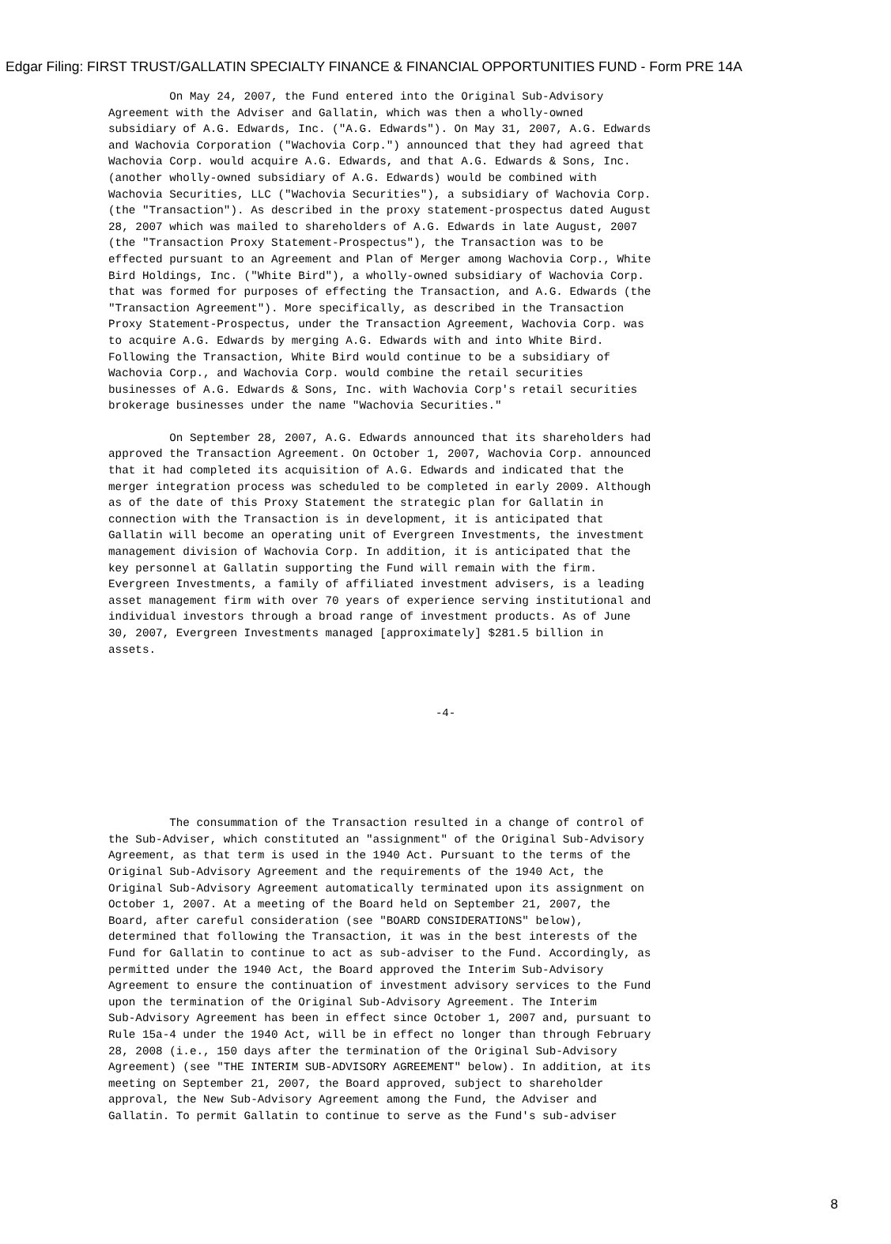Edgar Filing: FIRST TRUST/GALLATIN SPECIALTY FINANCE & FINANCIAL OPPORTUNITIES FUND - Form PRE 14A
         On May 24, 2007, the Fund entered into the Original Sub-Advisory
Agreement with the Adviser and Gallatin, which was then a wholly-owned
subsidiary of A.G. Edwards, Inc. ("A.G. Edwards"). On May 31, 2007, A.G. Edwards
and Wachovia Corporation ("Wachovia Corp.") announced that they had agreed that
Wachovia Corp. would acquire A.G. Edwards, and that A.G. Edwards & Sons, Inc.
(another wholly-owned subsidiary of A.G. Edwards) would be combined with
Wachovia Securities, LLC ("Wachovia Securities"), a subsidiary of Wachovia Corp.
(the "Transaction"). As described in the proxy statement-prospectus dated August
28, 2007 which was mailed to shareholders of A.G. Edwards in late August, 2007
(the "Transaction Proxy Statement-Prospectus"), the Transaction was to be
effected pursuant to an Agreement and Plan of Merger among Wachovia Corp., White
Bird Holdings, Inc. ("White Bird"), a wholly-owned subsidiary of Wachovia Corp.
that was formed for purposes of effecting the Transaction, and A.G. Edwards (the
"Transaction Agreement"). More specifically, as described in the Transaction
Proxy Statement-Prospectus, under the Transaction Agreement, Wachovia Corp. was
to acquire A.G. Edwards by merging A.G. Edwards with and into White Bird.
Following the Transaction, White Bird would continue to be a subsidiary of
Wachovia Corp., and Wachovia Corp. would combine the retail securities
businesses of A.G. Edwards & Sons, Inc. with Wachovia Corp's retail securities
brokerage businesses under the name "Wachovia Securities."
         On September 28, 2007, A.G. Edwards announced that its shareholders had
approved the Transaction Agreement. On October 1, 2007, Wachovia Corp. announced
that it had completed its acquisition of A.G. Edwards and indicated that the
merger integration process was scheduled to be completed in early 2009. Although
as of the date of this Proxy Statement the strategic plan for Gallatin in
connection with the Transaction is in development, it is anticipated that
Gallatin will become an operating unit of Evergreen Investments, the investment
management division of Wachovia Corp. In addition, it is anticipated that the
key personnel at Gallatin supporting the Fund will remain with the firm.
Evergreen Investments, a family of affiliated investment advisers, is a leading
asset management firm with over 70 years of experience serving institutional and
individual investors through a broad range of investment products. As of June
30, 2007, Evergreen Investments managed [approximately] $281.5 billion in
assets.
-4-
         The consummation of the Transaction resulted in a change of control of
the Sub-Adviser, which constituted an "assignment" of the Original Sub-Advisory
Agreement, as that term is used in the 1940 Act. Pursuant to the terms of the
Original Sub-Advisory Agreement and the requirements of the 1940 Act, the
Original Sub-Advisory Agreement automatically terminated upon its assignment on
October 1, 2007. At a meeting of the Board held on September 21, 2007, the
Board, after careful consideration (see "BOARD CONSIDERATIONS" below),
determined that following the Transaction, it was in the best interests of the
Fund for Gallatin to continue to act as sub-adviser to the Fund. Accordingly, as
permitted under the 1940 Act, the Board approved the Interim Sub-Advisory
Agreement to ensure the continuation of investment advisory services to the Fund
upon the termination of the Original Sub-Advisory Agreement. The Interim
Sub-Advisory Agreement has been in effect since October 1, 2007 and, pursuant to
Rule 15a-4 under the 1940 Act, will be in effect no longer than through February
28, 2008 (i.e., 150 days after the termination of the Original Sub-Advisory
Agreement) (see "THE INTERIM SUB-ADVISORY AGREEMENT" below). In addition, at its
meeting on September 21, 2007, the Board approved, subject to shareholder
approval, the New Sub-Advisory Agreement among the Fund, the Adviser and
Gallatin. To permit Gallatin to continue to serve as the Fund's sub-adviser
8